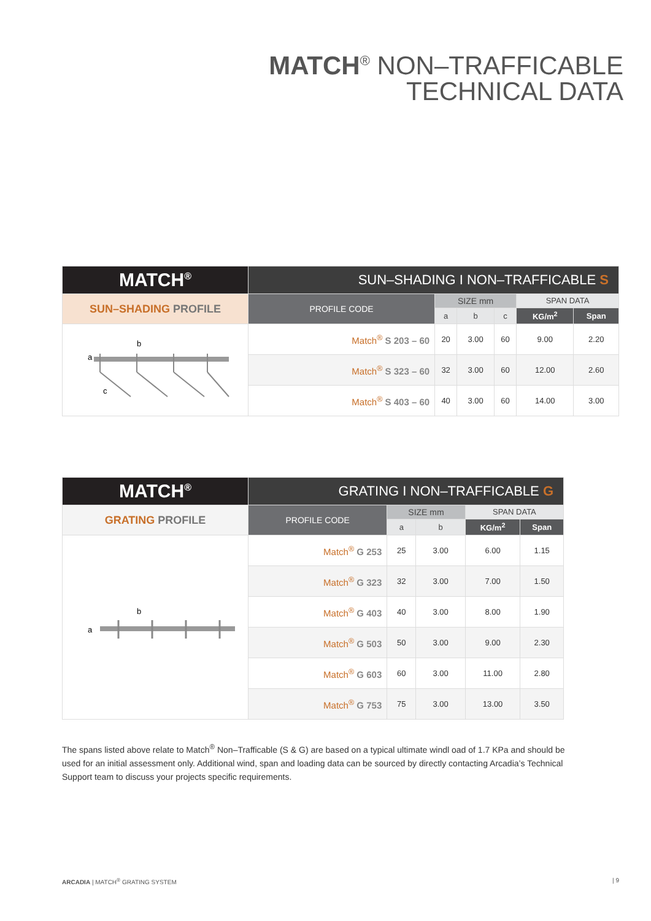MATCH<sup>®</sup> NON–TRAFFICABLE
TECHNICAL DATA
| MATCH<sup>®</sup> | SUN–SHADING I NON–TRAFFICABLE S | | | | | |
| SUN–SHADING PROFILE | PROFILE CODE | SIZE mm | | | SPAN DATA | |
| | | a | b | c | KG/m<sup>2</sup> | Span |
| b a c | Match<sup>®</sup> S 203 – 60 | 20 | 3.00 | 60 | 9.00 | 2.20 |
| | Match<sup>®</sup> S 323 – 60 | 32 | 3.00 | 60 | 12.00 | 2.60 |
| | Match<sup>®</sup> S 403 – 60 | 40 | 3.00 | 60 | 14.00 | 3.00 |
| MATCH<sup>®</sup> | GRATING I NON–TRAFFICABLE G | | | | |
| GRATING PROFILE | PROFILE CODE | SIZE mm | | SPAN DATA | |
| | | a | b | KG/m<sup>2</sup> | Span |
| b a | Match<sup>®</sup> G 253 | 25 | 3.00 | 6.00 | 1.15 |
| | Match<sup>®</sup> G 323 | 32 | 3.00 | 7.00 | 1.50 |
| | Match<sup>®</sup> G 403 | 40 | 3.00 | 8.00 | 1.90 |
| | Match<sup>®</sup> G 503 | 50 | 3.00 | 9.00 | 2.30 |
| | Match<sup>®</sup> G 603 | 60 | 3.00 | 11.00 | 2.80 |
| | Match<sup>®</sup> G 753 | 75 | 3.00 | 13.00 | 3.50 |
The spans listed above relate to Match<sup>®</sup> Non–Trafficable (S & G) are based on a typical ultimate windl oad of 1.7 KPa and should be used for an initial assessment only. Additional wind, span and loading data can be sourced by directly contacting Arcadia’s Technical Support team to discuss your projects specific requirements.
ARCADIA | MATCH<sup>®</sup> GRATING SYSTEM
| 9